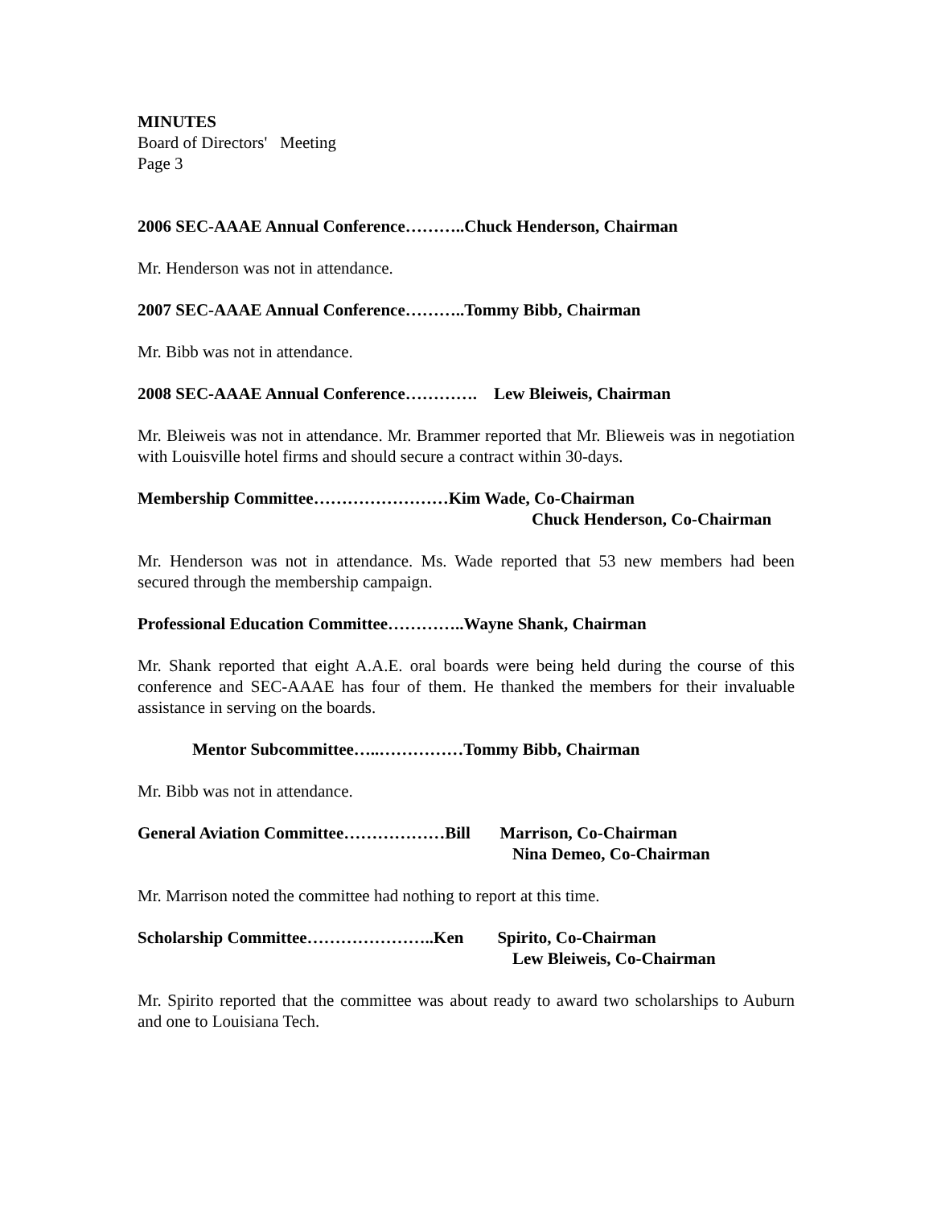MINUTES
Board of Directors' Meeting
Page 3
2006 SEC-AAAE Annual Conference………..Chuck Henderson, Chairman
Mr. Henderson was not in attendance.
2007 SEC-AAAE Annual Conference………..Tommy Bibb, Chairman
Mr. Bibb was not in attendance.
2008 SEC-AAAE Annual Conference…………. Lew Bleiweis, Chairman
Mr. Bleiweis was not in attendance. Mr. Brammer reported that Mr. Blieweis was in negotiation with Louisville hotel firms and should secure a contract within 30-days.
Membership Committee……………………Kim Wade, Co-Chairman
Chuck Henderson, Co-Chairman
Mr. Henderson was not in attendance. Ms. Wade reported that 53 new members had been secured through the membership campaign.
Professional Education Committee…………..Wayne Shank, Chairman
Mr. Shank reported that eight A.A.E. oral boards were being held during the course of this conference and SEC-AAAE has four of them. He thanked the members for their invaluable assistance in serving on the boards.
Mentor Subcommittee…..……………Tommy Bibb, Chairman
Mr. Bibb was not in attendance.
General Aviation Committee………………Bill Marrison, Co-Chairman
Nina Demeo, Co-Chairman
Mr. Marrison noted the committee had nothing to report at this time.
Scholarship Committee…………………..Ken Spirito, Co-Chairman
Lew Bleiweis, Co-Chairman
Mr. Spirito reported that the committee was about ready to award two scholarships to Auburn and one to Louisiana Tech.